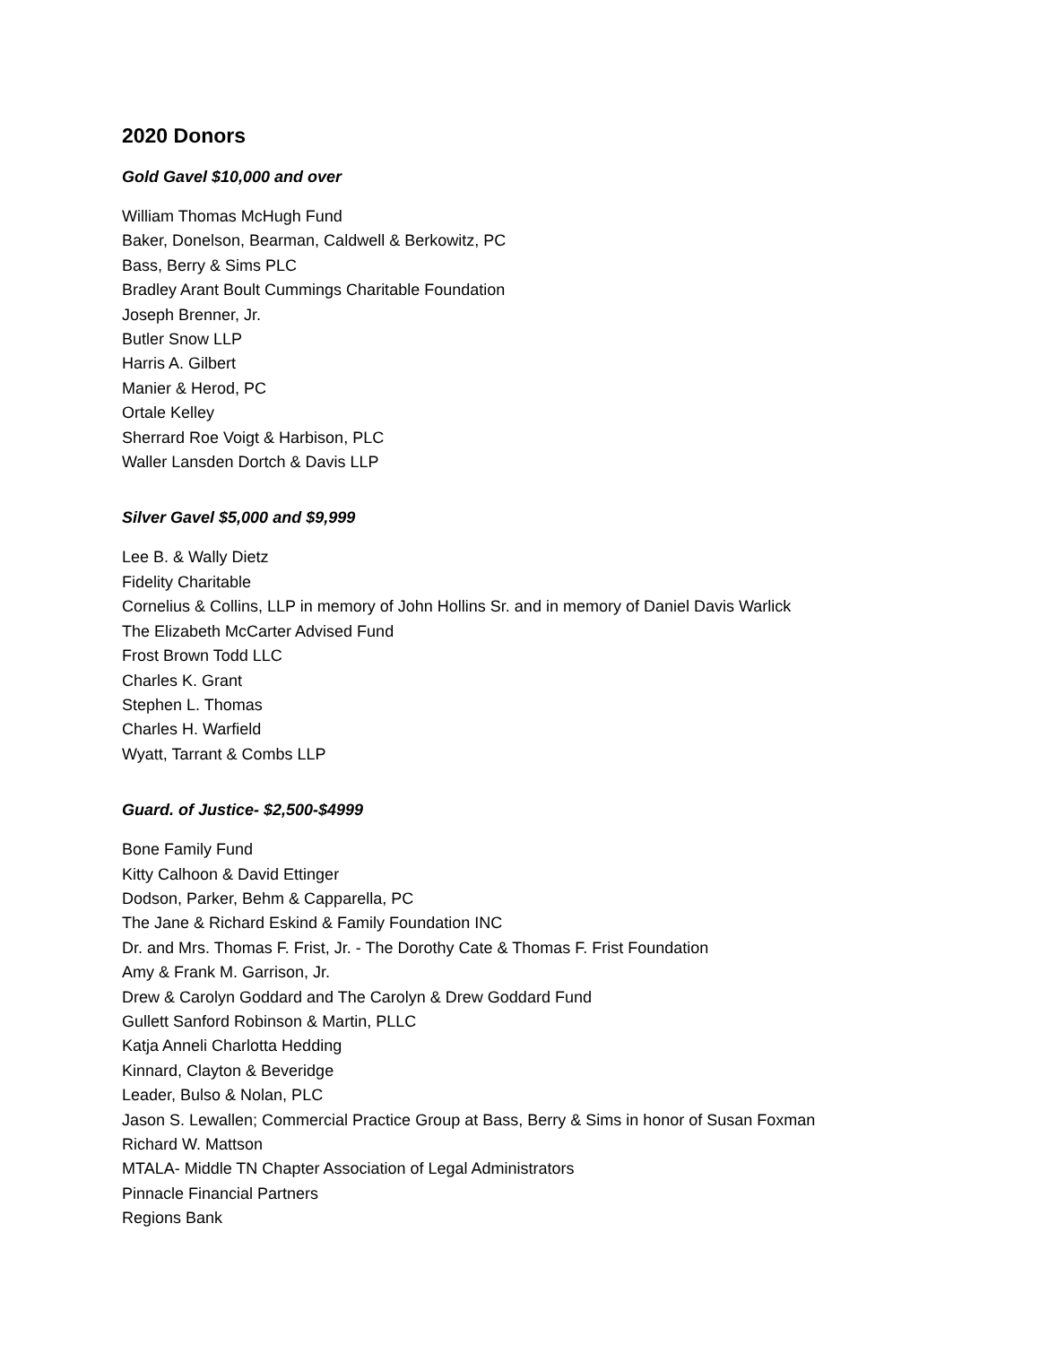2020 Donors
Gold Gavel $10,000 and over
William Thomas McHugh Fund
Baker, Donelson, Bearman, Caldwell & Berkowitz, PC
Bass, Berry & Sims PLC
Bradley Arant Boult Cummings Charitable Foundation
Joseph Brenner, Jr.
Butler Snow LLP
Harris A. Gilbert
Manier & Herod, PC
Ortale Kelley
Sherrard Roe Voigt & Harbison, PLC
Waller Lansden Dortch & Davis LLP
Silver Gavel $5,000 and $9,999
Lee B. & Wally Dietz
Fidelity Charitable
Cornelius & Collins, LLP in memory of John Hollins Sr. and in memory of Daniel Davis Warlick
The Elizabeth McCarter Advised Fund
Frost Brown Todd LLC
Charles K. Grant
Stephen L. Thomas
Charles H. Warfield
Wyatt, Tarrant & Combs LLP
Guard. of Justice- $2,500-$4999
Bone Family Fund
Kitty Calhoon & David Ettinger
Dodson, Parker, Behm & Capparella, PC
The Jane & Richard Eskind & Family Foundation INC
Dr. and Mrs. Thomas F. Frist, Jr. - The Dorothy Cate & Thomas F. Frist Foundation
Amy & Frank M. Garrison, Jr.
Drew & Carolyn Goddard and The Carolyn & Drew Goddard Fund
Gullett Sanford Robinson & Martin, PLLC
Katja Anneli Charlotta Hedding
Kinnard, Clayton & Beveridge
Leader, Bulso & Nolan, PLC
Jason S. Lewallen; Commercial Practice Group at Bass, Berry & Sims in honor of Susan Foxman
Richard W. Mattson
MTALA- Middle TN Chapter Association of Legal Administrators
Pinnacle Financial Partners
Regions Bank